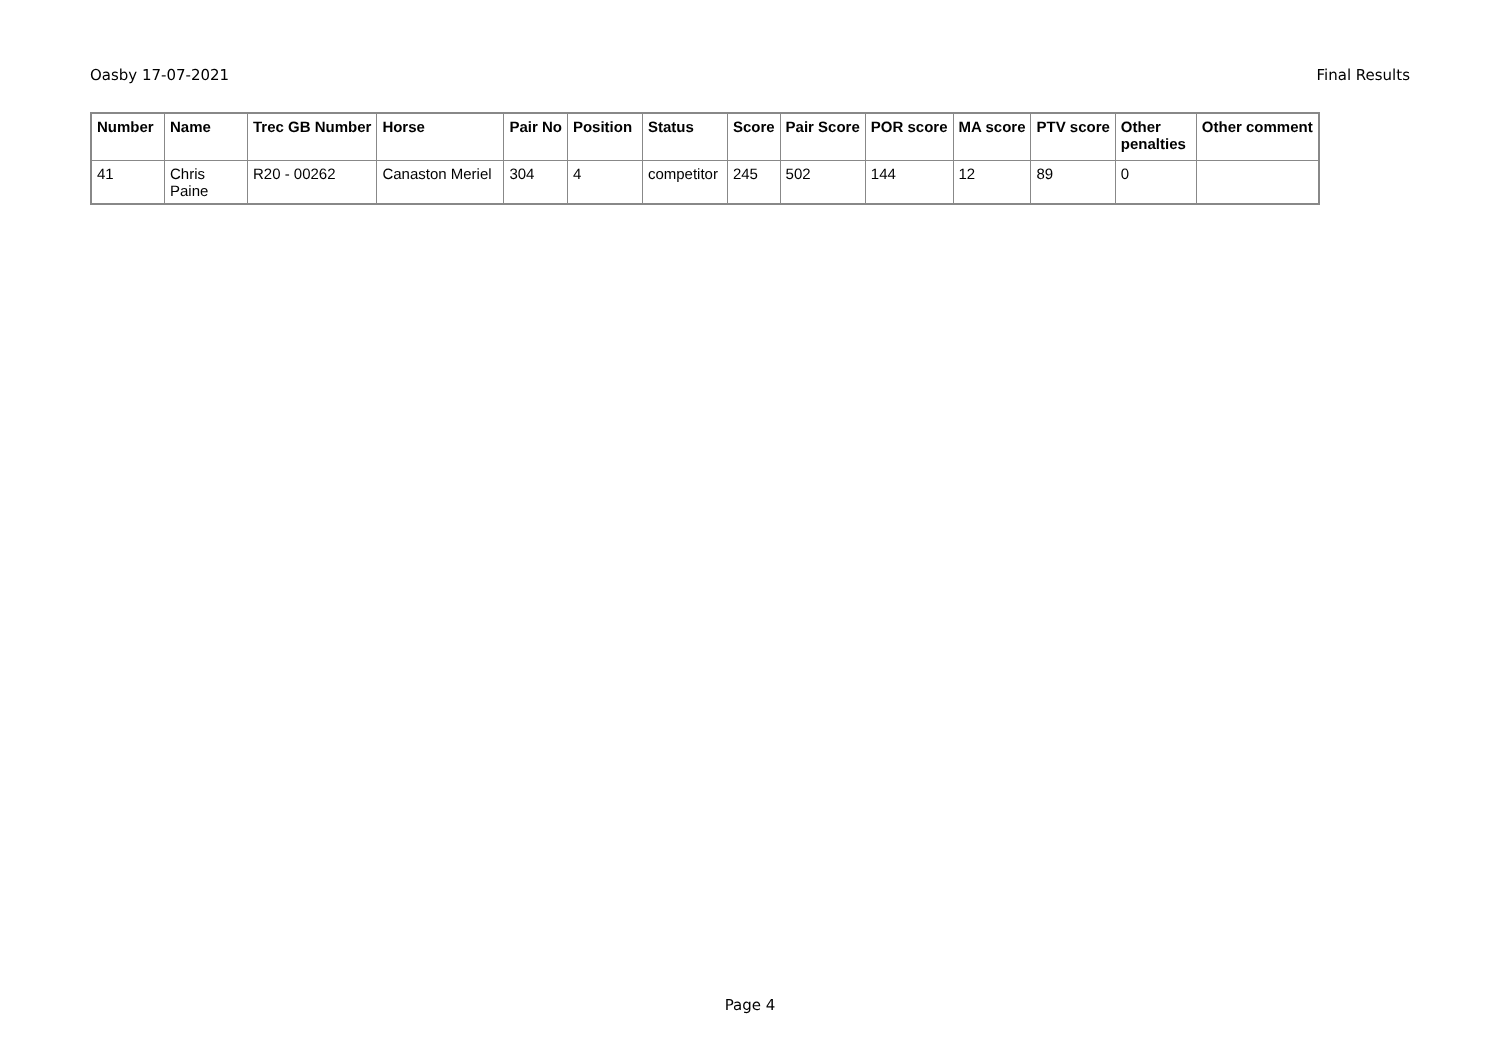Oasby 17-07-2021 Final Results
| Number | Name | Trec GB Number | Horse | Pair No | Position | Status | Score | Pair Score | POR score | MA score | PTV score | Other penalties | Other comment |
| --- | --- | --- | --- | --- | --- | --- | --- | --- | --- | --- | --- | --- | --- |
| 41 | Chris Paine | R20 - 00262 | Canaston Meriel | 304 | 4 | competitor | 245 | 502 | 144 | 12 | 89 | 0 | |
Page 4